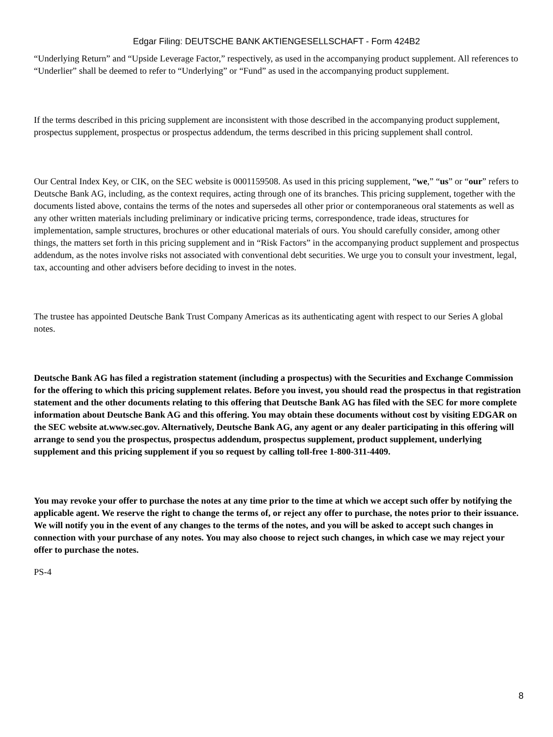Edgar Filing: DEUTSCHE BANK AKTIENGESELLSCHAFT - Form 424B2
“Underlying Return” and “Upside Leverage Factor,” respectively, as used in the accompanying product supplement. All references to “Underlier” shall be deemed to refer to “Underlying” or “Fund” as used in the accompanying product supplement.
If the terms described in this pricing supplement are inconsistent with those described in the accompanying product supplement, prospectus supplement, prospectus or prospectus addendum, the terms described in this pricing supplement shall control.
Our Central Index Key, or CIK, on the SEC website is 0001159508. As used in this pricing supplement, “we,” “us” or “our” refers to Deutsche Bank AG, including, as the context requires, acting through one of its branches. This pricing supplement, together with the documents listed above, contains the terms of the notes and supersedes all other prior or contemporaneous oral statements as well as any other written materials including preliminary or indicative pricing terms, correspondence, trade ideas, structures for implementation, sample structures, brochures or other educational materials of ours. You should carefully consider, among other things, the matters set forth in this pricing supplement and in “Risk Factors” in the accompanying product supplement and prospectus addendum, as the notes involve risks not associated with conventional debt securities. We urge you to consult your investment, legal, tax, accounting and other advisers before deciding to invest in the notes.
The trustee has appointed Deutsche Bank Trust Company Americas as its authenticating agent with respect to our Series A global notes.
Deutsche Bank AG has filed a registration statement (including a prospectus) with the Securities and Exchange Commission for the offering to which this pricing supplement relates. Before you invest, you should read the prospectus in that registration statement and the other documents relating to this offering that Deutsche Bank AG has filed with the SEC for more complete information about Deutsche Bank AG and this offering. You may obtain these documents without cost by visiting EDGAR on the SEC website at.www.sec.gov. Alternatively, Deutsche Bank AG, any agent or any dealer participating in this offering will arrange to send you the prospectus, prospectus addendum, prospectus supplement, product supplement, underlying supplement and this pricing supplement if you so request by calling toll-free 1-800-311-4409.
You may revoke your offer to purchase the notes at any time prior to the time at which we accept such offer by notifying the applicable agent. We reserve the right to change the terms of, or reject any offer to purchase, the notes prior to their issuance. We will notify you in the event of any changes to the terms of the notes, and you will be asked to accept such changes in connection with your purchase of any notes. You may also choose to reject such changes, in which case we may reject your offer to purchase the notes.
PS-4
8